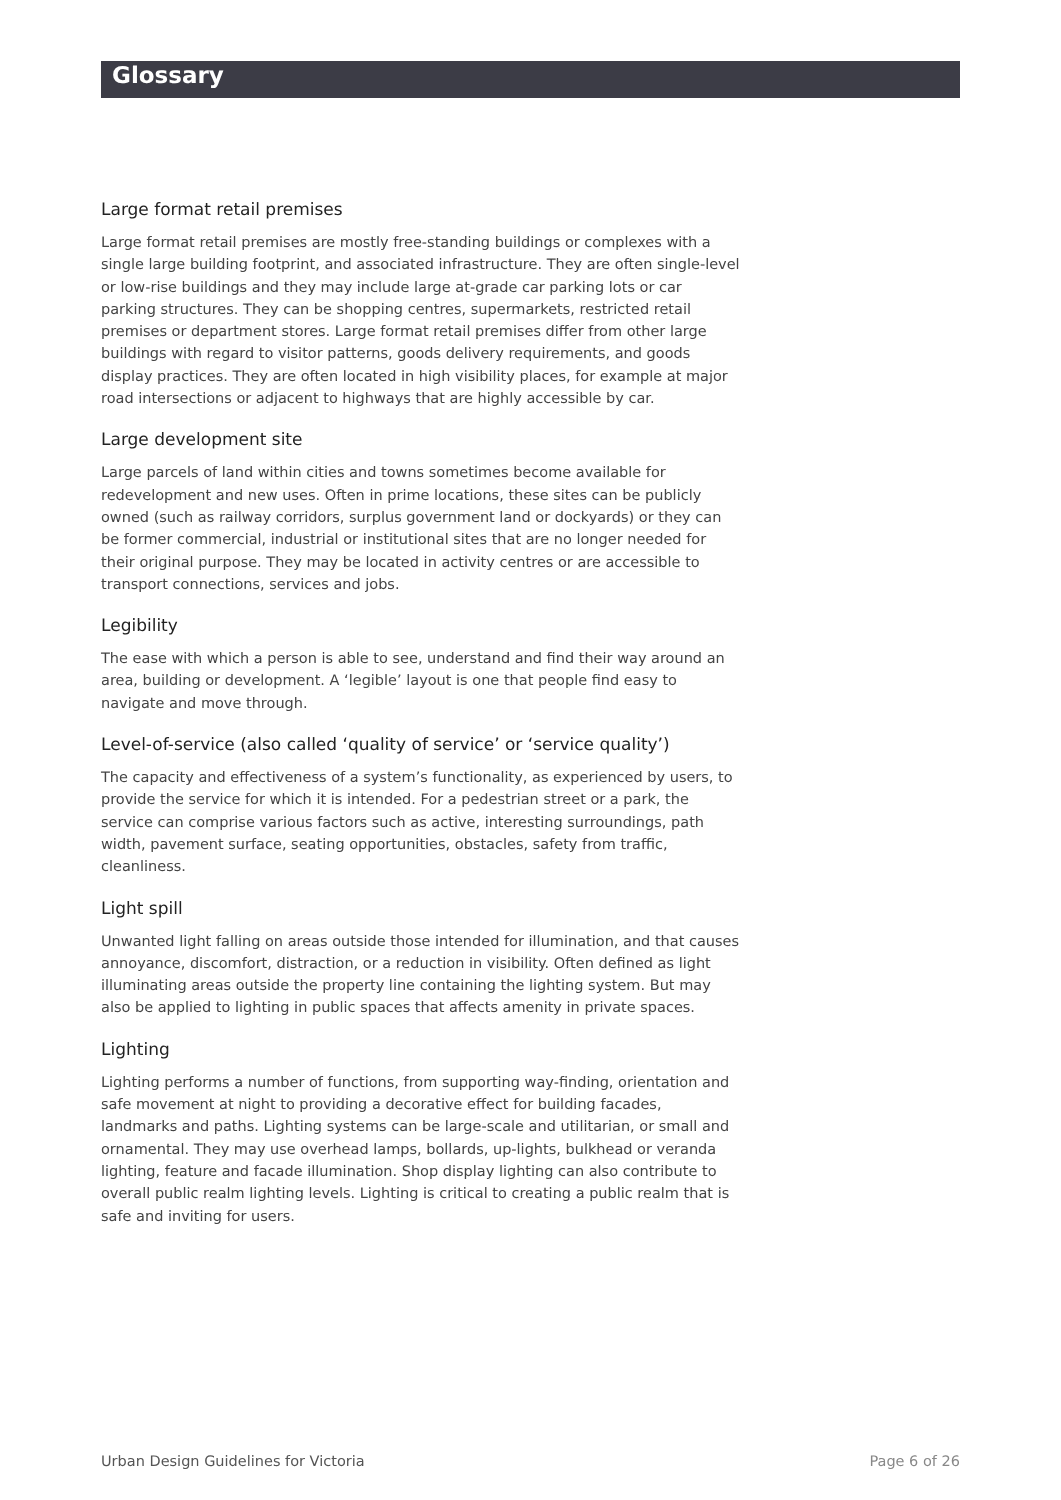Glossary
Large format retail premises
Large format retail premises are mostly free-standing buildings or complexes with a single large building footprint, and associated infrastructure. They are often single-level or low-rise buildings and they may include large at-grade car parking lots or car parking structures. They can be shopping centres, supermarkets, restricted retail premises or department stores. Large format retail premises differ from other large buildings with regard to visitor patterns, goods delivery requirements, and goods display practices. They are often located in high visibility places, for example at major road intersections or adjacent to highways that are highly accessible by car.
Large development site
Large parcels of land within cities and towns sometimes become available for redevelopment and new uses. Often in prime locations, these sites can be publicly owned (such as railway corridors, surplus government land or dockyards) or they can be former commercial, industrial or institutional sites that are no longer needed for their original purpose. They may be located in activity centres or are accessible to transport connections, services and jobs.
Legibility
The ease with which a person is able to see, understand and find their way around an area, building or development. A ‘legible’ layout is one that people find easy to navigate and move through.
Level-of-service (also called ‘quality of service’ or ‘service quality’)
The capacity and effectiveness of a system’s functionality, as experienced by users, to provide the service for which it is intended. For a pedestrian street or a park, the service can comprise various factors such as active, interesting surroundings, path width, pavement surface, seating opportunities, obstacles, safety from traffic, cleanliness.
Light spill
Unwanted light falling on areas outside those intended for illumination, and that causes annoyance, discomfort, distraction, or a reduction in visibility. Often defined as light illuminating areas outside the property line containing the lighting system. But may also be applied to lighting in public spaces that affects amenity in private spaces.
Lighting
Lighting performs a number of functions, from supporting way-finding, orientation and safe movement at night to providing a decorative effect for building facades, landmarks and paths. Lighting systems can be large-scale and utilitarian, or small and ornamental. They may use overhead lamps, bollards, up-lights, bulkhead or veranda lighting, feature and facade illumination. Shop display lighting can also contribute to overall public realm lighting levels. Lighting is critical to creating a public realm that is safe and inviting for users.
Urban Design Guidelines for Victoria Page 6 of 26